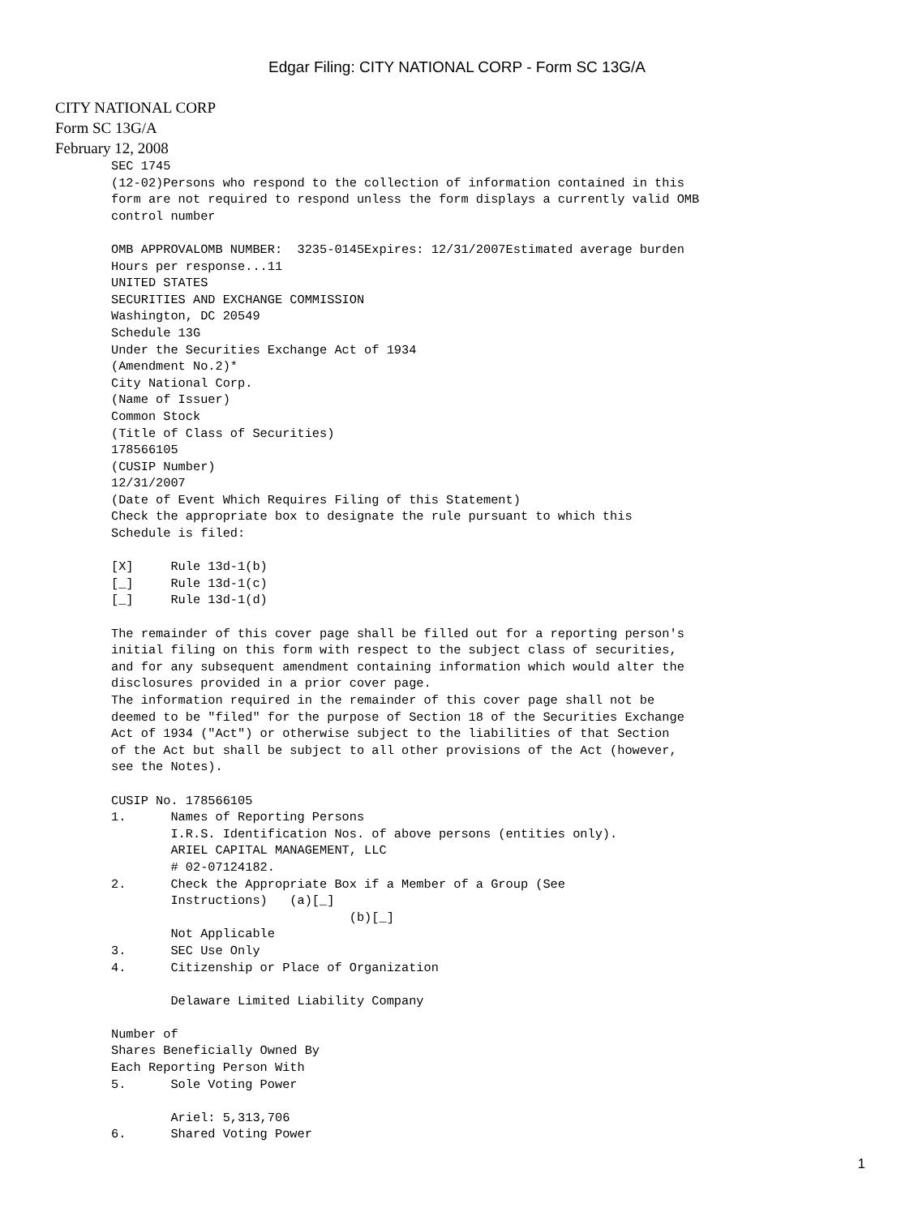Edgar Filing: CITY NATIONAL CORP - Form SC 13G/A
CITY NATIONAL CORP
Form SC 13G/A
February 12, 2008
SEC 1745
(12-02)Persons who respond to the collection of information contained in this
form are not required to respond unless the form displays a currently valid OMB
control number

OMB APPROVALOMB NUMBER:  3235-0145Expires: 12/31/2007Estimated average burden
Hours per response...11
UNITED STATES
SECURITIES AND EXCHANGE COMMISSION
Washington, DC 20549
Schedule 13G
Under the Securities Exchange Act of 1934
(Amendment No.2)*
City National Corp.
(Name of Issuer)
Common Stock
(Title of Class of Securities)
178566105
(CUSIP Number)
12/31/2007
(Date of Event Which Requires Filing of this Statement)
Check the appropriate box to designate the rule pursuant to which this
Schedule is filed:

[X]     Rule 13d-1(b)
[_]     Rule 13d-1(c)
[_]     Rule 13d-1(d)

The remainder of this cover page shall be filled out for a reporting person's
initial filing on this form with respect to the subject class of securities,
and for any subsequent amendment containing information which would alter the
disclosures provided in a prior cover page.
The information required in the remainder of this cover page shall not be
deemed to be "filed" for the purpose of Section 18 of the Securities Exchange
Act of 1934 ("Act") or otherwise subject to the liabilities of that Section
of the Act but shall be subject to all other provisions of the Act (however,
see the Notes).

CUSIP No. 178566105
1.      Names of Reporting Persons
        I.R.S. Identification Nos. of above persons (entities only).
        ARIEL CAPITAL MANAGEMENT, LLC
        # 02-07124182.
2.      Check the Appropriate Box if a Member of a Group (See
        Instructions)   (a)[_]
                                (b)[_]
        Not Applicable
3.      SEC Use Only
4.      Citizenship or Place of Organization

        Delaware Limited Liability Company

Number of
Shares Beneficially Owned By
Each Reporting Person With
5.      Sole Voting Power

        Ariel: 5,313,706
6.      Shared Voting Power
1